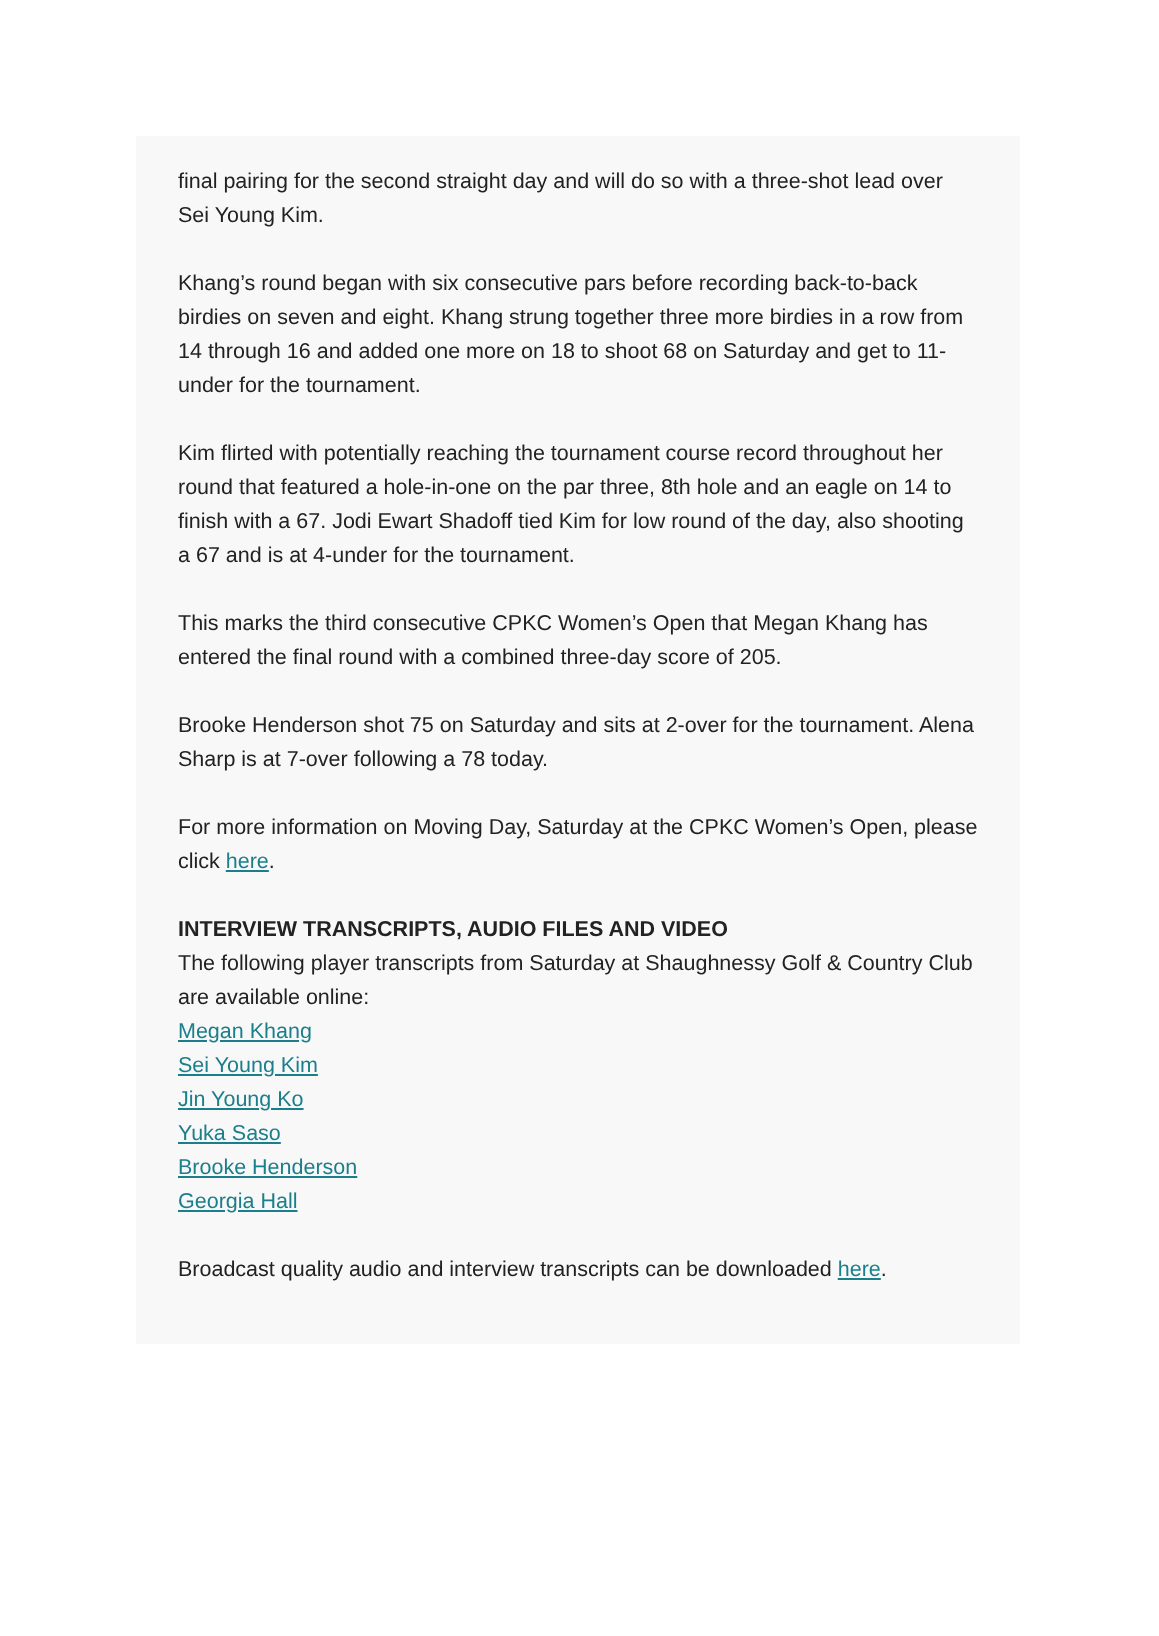final pairing for the second straight day and will do so with a three-shot lead over Sei Young Kim.
Khang’s round began with six consecutive pars before recording back-to-back birdies on seven and eight. Khang strung together three more birdies in a row from 14 through 16 and added one more on 18 to shoot 68 on Saturday and get to 11-under for the tournament.
Kim flirted with potentially reaching the tournament course record throughout her round that featured a hole-in-one on the par three, 8th hole and an eagle on 14 to finish with a 67. Jodi Ewart Shadoff tied Kim for low round of the day, also shooting a 67 and is at 4-under for the tournament.
This marks the third consecutive CPKC Women’s Open that Megan Khang has entered the final round with a combined three-day score of 205.
Brooke Henderson shot 75 on Saturday and sits at 2-over for the tournament. Alena Sharp is at 7-over following a 78 today.
For more information on Moving Day, Saturday at the CPKC Women’s Open, please click here.
INTERVIEW TRANSCRIPTS, AUDIO FILES AND VIDEO
The following player transcripts from Saturday at Shaughnessy Golf & Country Club are available online:
Megan Khang
Sei Young Kim
Jin Young Ko
Yuka Saso
Brooke Henderson
Georgia Hall
Broadcast quality audio and interview transcripts can be downloaded here.